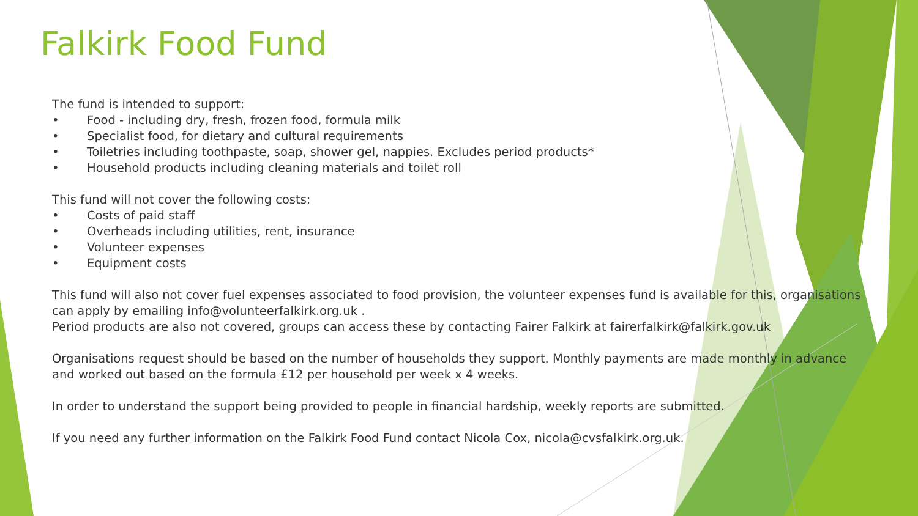Falkirk Food Fund
The fund is intended to support:
• Food - including dry, fresh, frozen food, formula milk
• Specialist food, for dietary and cultural requirements
• Toiletries including toothpaste, soap, shower gel, nappies. Excludes period products*
• Household products including cleaning materials and toilet roll
This fund will not cover the following costs:
• Costs of paid staff
• Overheads including utilities, rent, insurance
• Volunteer expenses
• Equipment costs
This fund will also not cover fuel expenses associated to food provision, the volunteer expenses fund is available for this, organisations can apply by emailing info@volunteerfalkirk.org.uk .
Period products are also not covered, groups can access these by contacting Fairer Falkirk at fairerfalkirk@falkirk.gov.uk
Organisations request should be based on the number of households they support. Monthly payments are made monthly in advance and worked out based on the formula £12 per household per week x 4 weeks.
In order to understand the support being provided to people in financial hardship, weekly reports are submitted.
If you need any further information on the Falkirk Food Fund contact Nicola Cox, nicola@cvsfalkirk.org.uk.